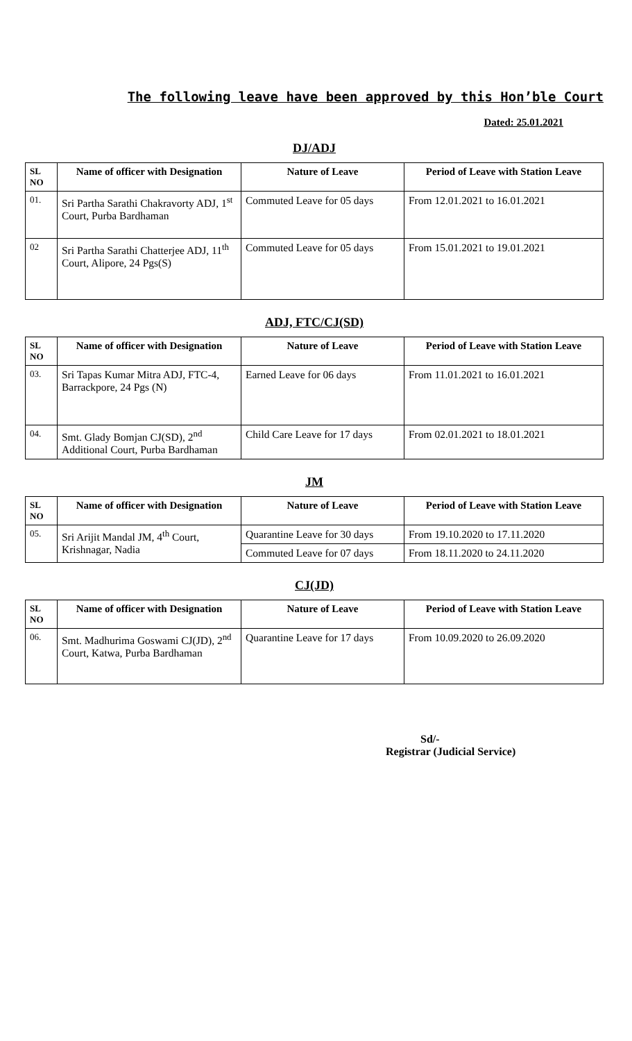The following leave have been approved by this Hon’ble Court
Dated: 25.01.2021
DJ/ADJ
| SL NO | Name of officer with Designation | Nature of Leave | Period of Leave with Station Leave |
| --- | --- | --- | --- |
| 01. | Sri Partha Sarathi Chakravorty ADJ, 1<sup>st</sup> Court, Purba Bardhaman | Commuted Leave for 05 days | From 12.01.2021 to 16.01.2021 |
| 02 | Sri Partha Sarathi Chatterjee ADJ, 11<sup>th</sup> Court, Alipore, 24 Pgs(S) | Commuted Leave for 05 days | From 15.01.2021 to 19.01.2021 |
ADJ, FTC/CJ(SD)
| SL NO | Name of officer with Designation | Nature of Leave | Period of Leave with Station Leave |
| --- | --- | --- | --- |
| 03. | Sri Tapas Kumar Mitra ADJ, FTC-4, Barrackpore, 24 Pgs (N) | Earned Leave for 06 days | From 11.01.2021 to 16.01.2021 |
| 04. | Smt. Glady Bomjan CJ(SD), 2<sup>nd</sup> Additional Court, Purba Bardhaman | Child Care Leave for 17 days | From 02.01.2021 to 18.01.2021 |
JM
| SL NO | Name of officer with Designation | Nature of Leave | Period of Leave with Station Leave |
| --- | --- | --- | --- |
| 05. | Sri Arijit Mandal JM, 4<sup>th</sup> Court, Krishnagar, Nadia | Quarantine Leave for 30 days | From 19.10.2020 to 17.11.2020 |
| | | Commuted Leave for 07 days | From 18.11.2020 to 24.11.2020 |
CJ(JD)
| SL NO | Name of officer with Designation | Nature of Leave | Period of Leave with Station Leave |
| --- | --- | --- | --- |
| 06. | Smt. Madhurima Goswami CJ(JD), 2<sup>nd</sup> Court, Katwa, Purba Bardhaman | Quarantine Leave for 17 days | From 10.09.2020 to 26.09.2020 |
Sd/-
Registrar (Judicial Service)